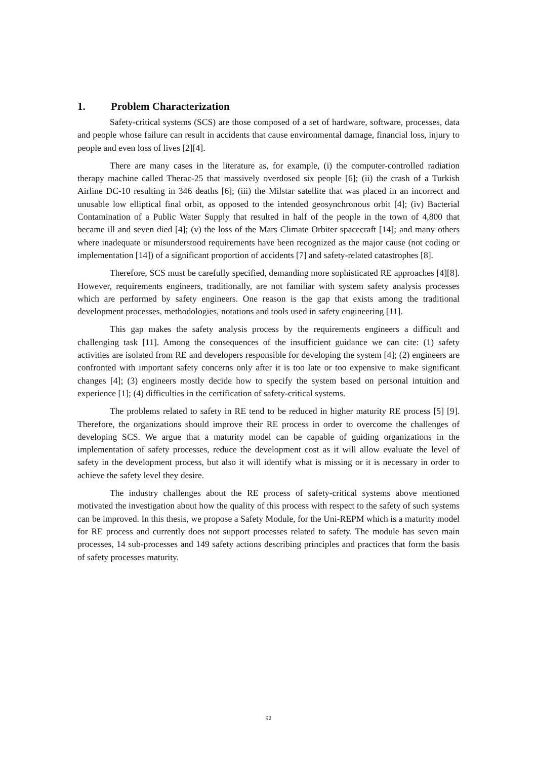1. Problem Characterization
Safety-critical systems (SCS) are those composed of a set of hardware, software, processes, data and people whose failure can result in accidents that cause environmental damage, financial loss, injury to people and even loss of lives [2][4].
There are many cases in the literature as, for example, (i) the computer-controlled radiation therapy machine called Therac-25 that massively overdosed six people [6]; (ii) the crash of a Turkish Airline DC-10 resulting in 346 deaths [6]; (iii) the Milstar satellite that was placed in an incorrect and unusable low elliptical final orbit, as opposed to the intended geosynchronous orbit [4]; (iv) Bacterial Contamination of a Public Water Supply that resulted in half of the people in the town of 4,800 that became ill and seven died [4]; (v) the loss of the Mars Climate Orbiter spacecraft [14]; and many others where inadequate or misunderstood requirements have been recognized as the major cause (not coding or implementation [14]) of a significant proportion of accidents [7] and safety-related catastrophes [8].
Therefore, SCS must be carefully specified, demanding more sophisticated RE approaches [4][8]. However, requirements engineers, traditionally, are not familiar with system safety analysis processes which are performed by safety engineers. One reason is the gap that exists among the traditional development processes, methodologies, notations and tools used in safety engineering [11].
This gap makes the safety analysis process by the requirements engineers a difficult and challenging task [11]. Among the consequences of the insufficient guidance we can cite: (1) safety activities are isolated from RE and developers responsible for developing the system [4]; (2) engineers are confronted with important safety concerns only after it is too late or too expensive to make significant changes [4]; (3) engineers mostly decide how to specify the system based on personal intuition and experience [1]; (4) difficulties in the certification of safety-critical systems.
The problems related to safety in RE tend to be reduced in higher maturity RE process [5] [9]. Therefore, the organizations should improve their RE process in order to overcome the challenges of developing SCS. We argue that a maturity model can be capable of guiding organizations in the implementation of safety processes, reduce the development cost as it will allow evaluate the level of safety in the development process, but also it will identify what is missing or it is necessary in order to achieve the safety level they desire.
The industry challenges about the RE process of safety-critical systems above mentioned motivated the investigation about how the quality of this process with respect to the safety of such systems can be improved. In this thesis, we propose a Safety Module, for the Uni-REPM which is a maturity model for RE process and currently does not support processes related to safety. The module has seven main processes, 14 sub-processes and 149 safety actions describing principles and practices that form the basis of safety processes maturity.
92